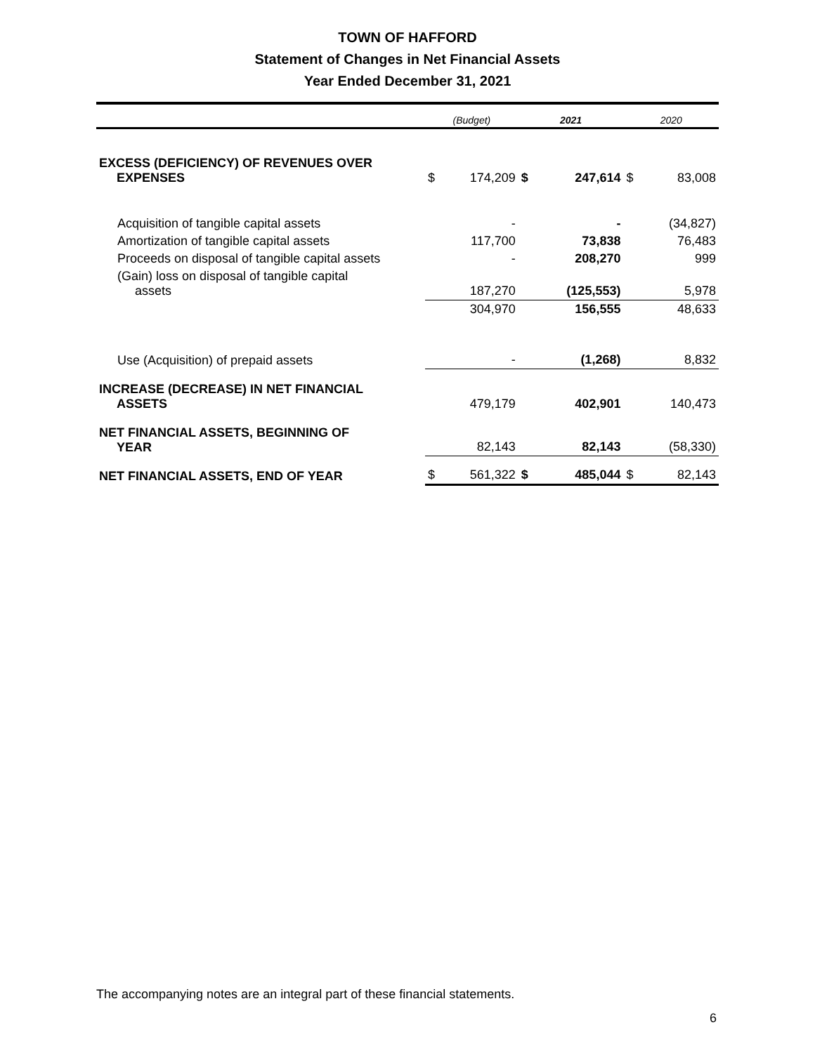TOWN OF HAFFORD
Statement of Changes in Net Financial Assets
Year Ended December 31, 2021
| | (Budget) | | 2021 | | 2020 | |
| --- | --- | --- | --- | --- | --- | --- |
| EXCESS (DEFICIENCY) OF REVENUES OVER EXPENSES | $ | 174,209 | $ | 247,614 | $ | 83,008 |
| Acquisition of tangible capital assets | | - | | - | | (34,827) |
| Amortization of tangible capital assets | | 117,700 | | 73,838 | | 76,483 |
| Proceeds on disposal of tangible capital assets | | - | | 208,270 | | 999 |
| (Gain) loss on disposal of tangible capital assets | | 187,270 | | (125,553) | | 5,978 |
| | | 304,970 | | 156,555 | | 48,633 |
| Use (Acquisition) of prepaid assets | | - | | (1,268) | | 8,832 |
| INCREASE (DECREASE) IN NET FINANCIAL ASSETS | | 479,179 | | 402,901 | | 140,473 |
| NET FINANCIAL ASSETS, BEGINNING OF YEAR | | 82,143 | | 82,143 | | (58,330) |
| NET FINANCIAL ASSETS, END OF YEAR | $ | 561,322 | $ | 485,044 | $ | 82,143 |
The accompanying notes are an integral part of these financial statements.
6